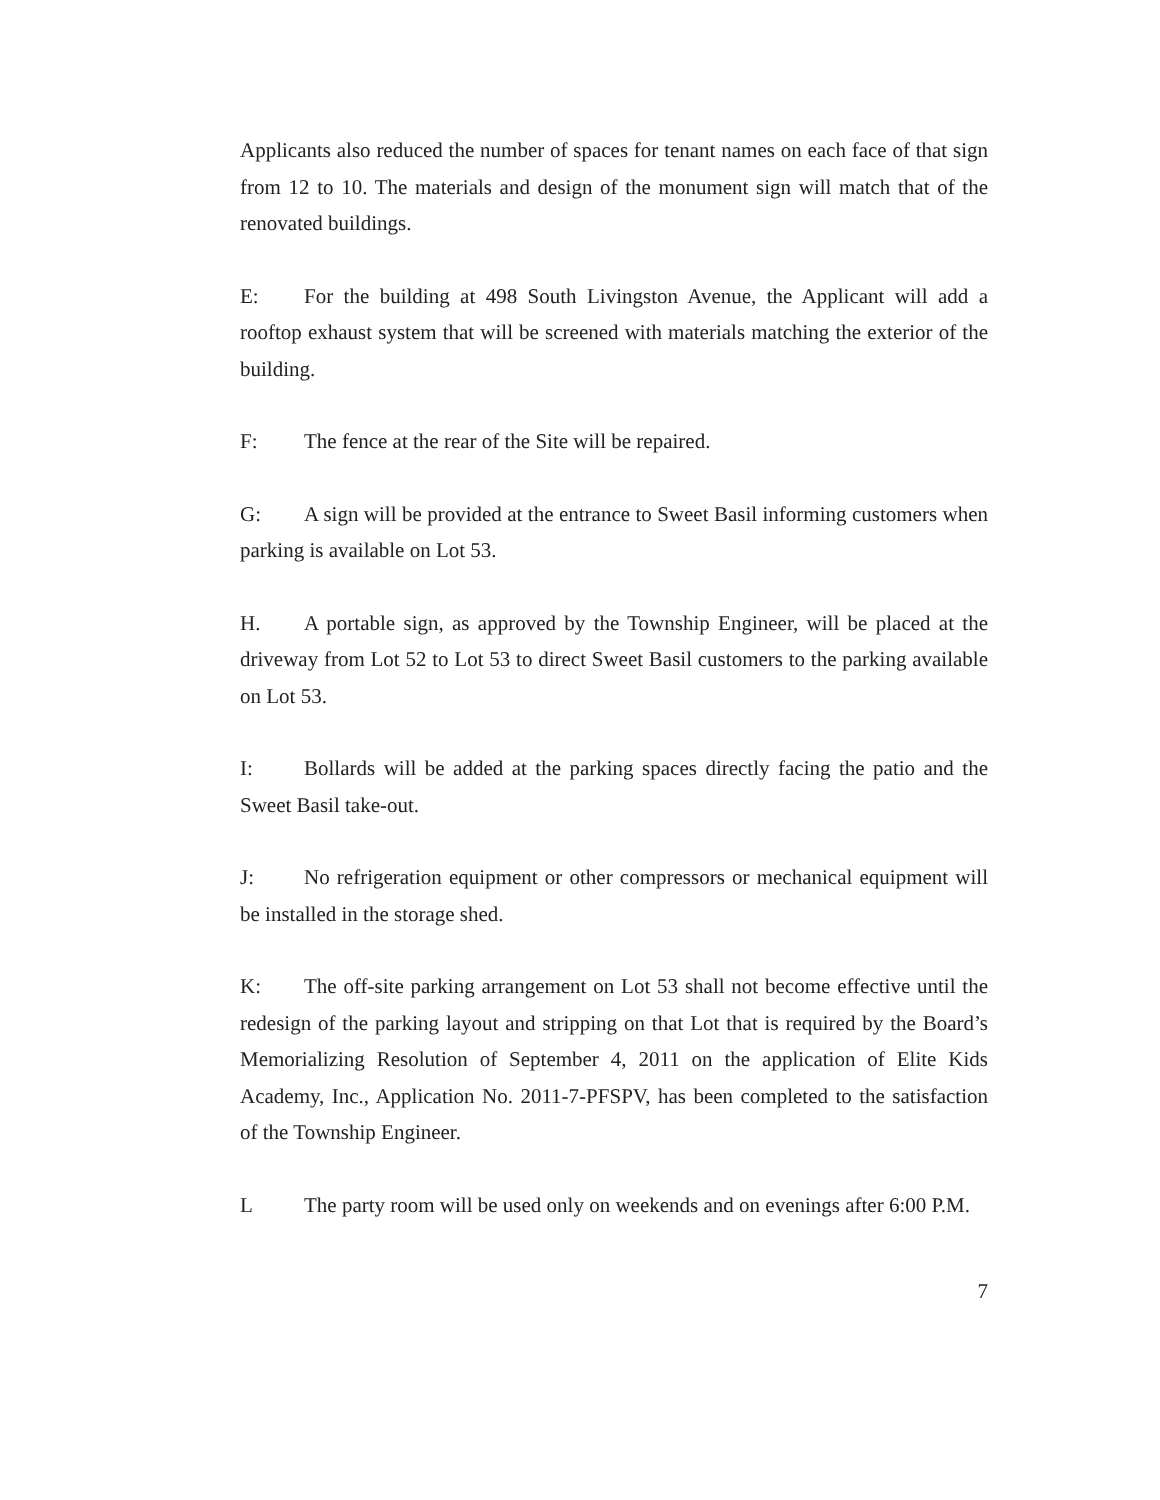Applicants also reduced the number of spaces for tenant names on each face of that sign from 12 to 10. The materials and design of the monument sign will match that of the renovated buildings.
E: For the building at 498 South Livingston Avenue, the Applicant will add a rooftop exhaust system that will be screened with materials matching the exterior of the building.
F: The fence at the rear of the Site will be repaired.
G: A sign will be provided at the entrance to Sweet Basil informing customers when parking is available on Lot 53.
H. A portable sign, as approved by the Township Engineer, will be placed at the driveway from Lot 52 to Lot 53 to direct Sweet Basil customers to the parking available on Lot 53.
I: Bollards will be added at the parking spaces directly facing the patio and the Sweet Basil take-out.
J: No refrigeration equipment or other compressors or mechanical equipment will be installed in the storage shed.
K: The off-site parking arrangement on Lot 53 shall not become effective until the redesign of the parking layout and stripping on that Lot that is required by the Board’s Memorializing Resolution of September 4, 2011 on the application of Elite Kids Academy, Inc., Application No. 2011-7-PFSPV, has been completed to the satisfaction of the Township Engineer.
L The party room will be used only on weekends and on evenings after 6:00 P.M.
7